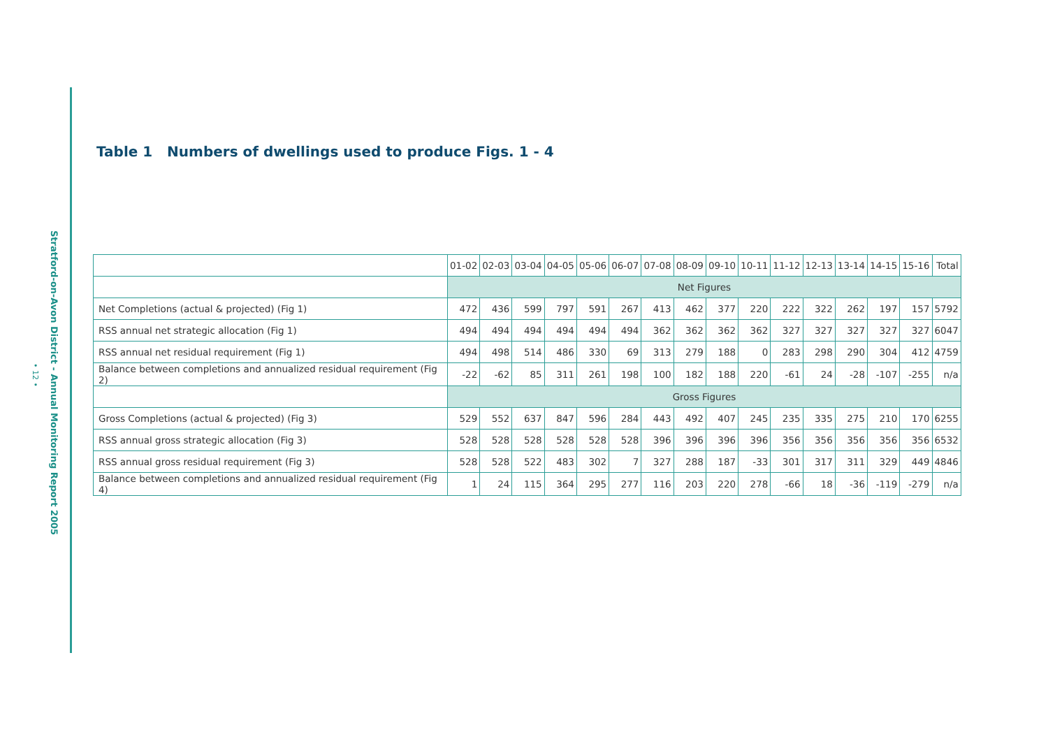Stratford-on-Avon District - Annual Monitoring Report 2005
• 12 •
Table 1 Numbers of dwellings used to produce Figs. 1 - 4
| | 01-02 | 02-03 | 03-04 | 04-05 | 05-06 | 06-07 | 07-08 | 08-09 | 09-10 | 10-11 | 11-12 | 12-13 | 13-14 | 14-15 | 15-16 | Total |
| --- | --- | --- | --- | --- | --- | --- | --- | --- | --- | --- | --- | --- | --- | --- | --- | --- |
| | Net Figures | | | | | | | | | | | | | | | |
| Net Completions (actual & projected) (Fig 1) | 472 | 436 | 599 | 797 | 591 | 267 | 413 | 462 | 377 | 220 | 222 | 322 | 262 | 197 | 157 | 5792 |
| RSS annual net strategic allocation (Fig 1) | 494 | 494 | 494 | 494 | 494 | 494 | 362 | 362 | 362 | 362 | 327 | 327 | 327 | 327 | 327 | 6047 |
| RSS annual net residual requirement (Fig 1) | 494 | 498 | 514 | 486 | 330 | 69 | 313 | 279 | 188 | 0 | 283 | 298 | 290 | 304 | 412 | 4759 |
| Balance between completions and annualized residual requirement (Fig 2) | -22 | -62 | 85 | 311 | 261 | 198 | 100 | 182 | 188 | 220 | -61 | 24 | -28 | -107 | -255 | n/a |
| | Gross Figures | | | | | | | | | | | | | | | |
| Gross Completions (actual & projected) (Fig 3) | 529 | 552 | 637 | 847 | 596 | 284 | 443 | 492 | 407 | 245 | 235 | 335 | 275 | 210 | 170 | 6255 |
| RSS annual gross strategic allocation (Fig 3) | 528 | 528 | 528 | 528 | 528 | 528 | 396 | 396 | 396 | 396 | 356 | 356 | 356 | 356 | 356 | 6532 |
| RSS annual gross residual requirement (Fig 3) | 528 | 528 | 522 | 483 | 302 | 7 | 327 | 288 | 187 | -33 | 301 | 317 | 311 | 329 | 449 | 4846 |
| Balance between completions and annualized residual requirement (Fig 4) | 1 | 24 | 115 | 364 | 295 | 277 | 116 | 203 | 220 | 278 | -66 | 18 | -36 | -119 | -279 | n/a |